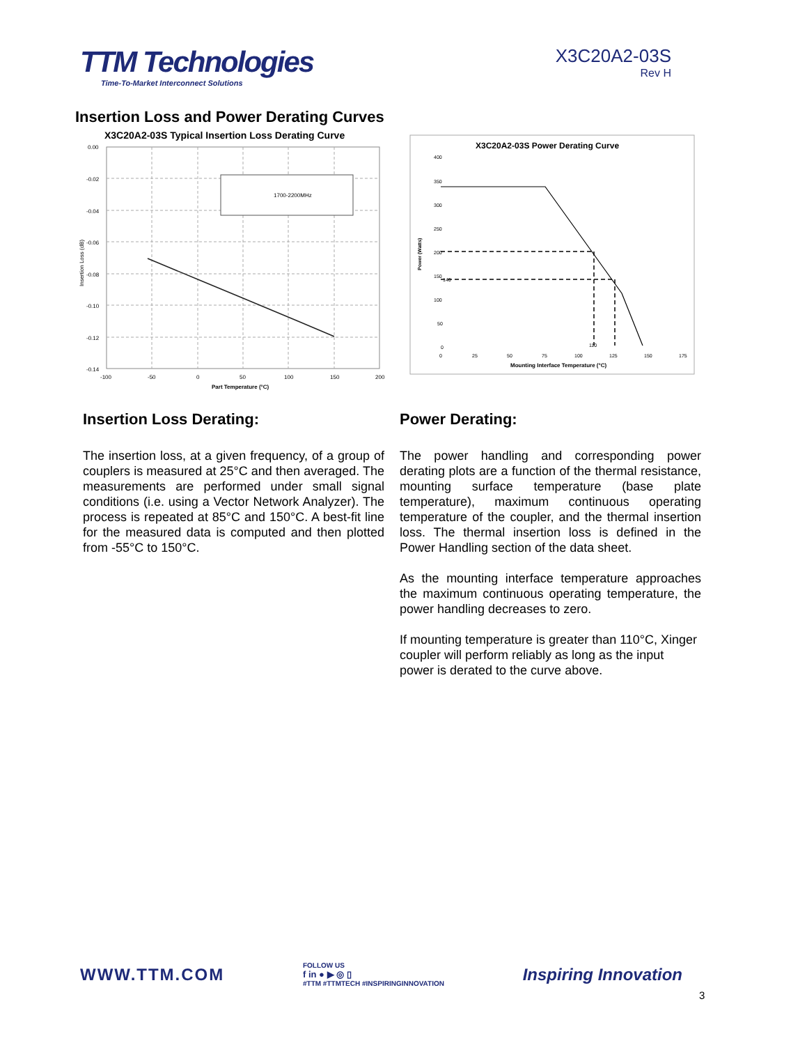TTM Technologies
Time-To-Market Interconnect Solutions
X3C20A2-03S
Rev H
Insertion Loss and Power Derating Curves
X3C20A2-03S Typical Insertion Loss Derating Curve
1700-2200MHz
0.00
-0.02
-0.04
-0.06
-0.08
-0.10
-0.12
-0.14
-100
-50
0
50
100
150
200
Part Temperature (°C)
Insertion Loss (dB)
X3C20A2-03S Power Derating Curve
400
350
300
250
200
150
100
50
0
0
25
50
75
100
125
150
175
140
110
Mounting Interface Temperature (°C)
Power (Watts)
Insertion Loss Derating:
The insertion loss, at a given frequency, of a group of couplers is measured at 25°C and then averaged. The measurements are performed under small signal conditions (i.e. using a Vector Network Analyzer). The process is repeated at 85°C and 150°C. A best-fit line for the measured data is computed and then plotted from -55°C to 150°C.
Power Derating:
The power handling and corresponding power derating plots are a function of the thermal resistance, mounting surface temperature (base plate temperature), maximum continuous operating temperature of the coupler, and the thermal insertion loss. The thermal insertion loss is defined in the Power Handling section of the data sheet.
As the mounting interface temperature approaches the maximum continuous operating temperature, the power handling decreases to zero.
If mounting temperature is greater than 110°C, Xinger coupler will perform reliably as long as the input power is derated to the curve above.
WWW.TTM.COM
FOLLOW US
f in ● ▶ ◎ ▯
#TTM #TTMTECH #INSPIRINGINNOVATION
Inspiring Innovation
3